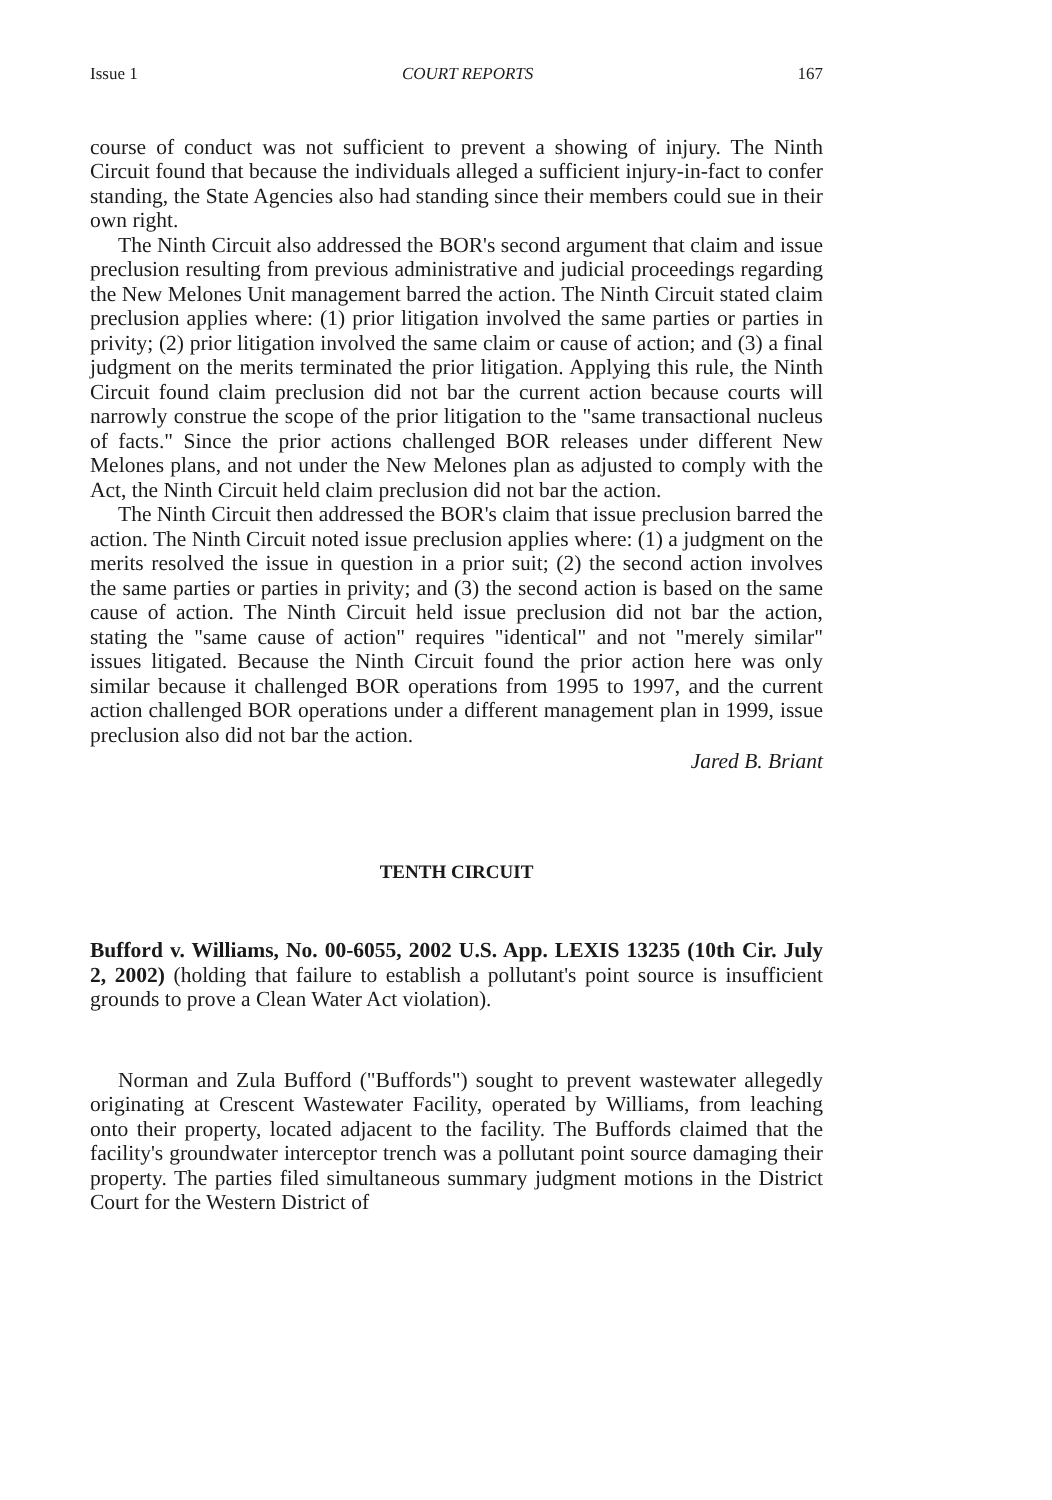Issue 1 COURT REPORTS 167
course of conduct was not sufficient to prevent a showing of injury. The Ninth Circuit found that because the individuals alleged a sufficient injury-in-fact to confer standing, the State Agencies also had standing since their members could sue in their own right.
The Ninth Circuit also addressed the BOR's second argument that claim and issue preclusion resulting from previous administrative and judicial proceedings regarding the New Melones Unit management barred the action. The Ninth Circuit stated claim preclusion applies where: (1) prior litigation involved the same parties or parties in privity; (2) prior litigation involved the same claim or cause of action; and (3) a final judgment on the merits terminated the prior litigation. Applying this rule, the Ninth Circuit found claim preclusion did not bar the current action because courts will narrowly construe the scope of the prior litigation to the "same transactional nucleus of facts." Since the prior actions challenged BOR releases under different New Melones plans, and not under the New Melones plan as adjusted to comply with the Act, the Ninth Circuit held claim preclusion did not bar the action.
The Ninth Circuit then addressed the BOR's claim that issue preclusion barred the action. The Ninth Circuit noted issue preclusion applies where: (1) a judgment on the merits resolved the issue in question in a prior suit; (2) the second action involves the same parties or parties in privity; and (3) the second action is based on the same cause of action. The Ninth Circuit held issue preclusion did not bar the action, stating the "same cause of action" requires "identical" and not "merely similar" issues litigated. Because the Ninth Circuit found the prior action here was only similar because it challenged BOR operations from 1995 to 1997, and the current action challenged BOR operations under a different management plan in 1999, issue preclusion also did not bar the action.
Jared B. Briant
TENTH CIRCUIT
Bufford v. Williams, No. 00-6055, 2002 U.S. App. LEXIS 13235 (10th Cir. July 2, 2002) (holding that failure to establish a pollutant's point source is insufficient grounds to prove a Clean Water Act violation).
Norman and Zula Bufford ("Buffords") sought to prevent wastewater allegedly originating at Crescent Wastewater Facility, operated by Williams, from leaching onto their property, located adjacent to the facility. The Buffords claimed that the facility's groundwater interceptor trench was a pollutant point source damaging their property. The parties filed simultaneous summary judgment motions in the District Court for the Western District of